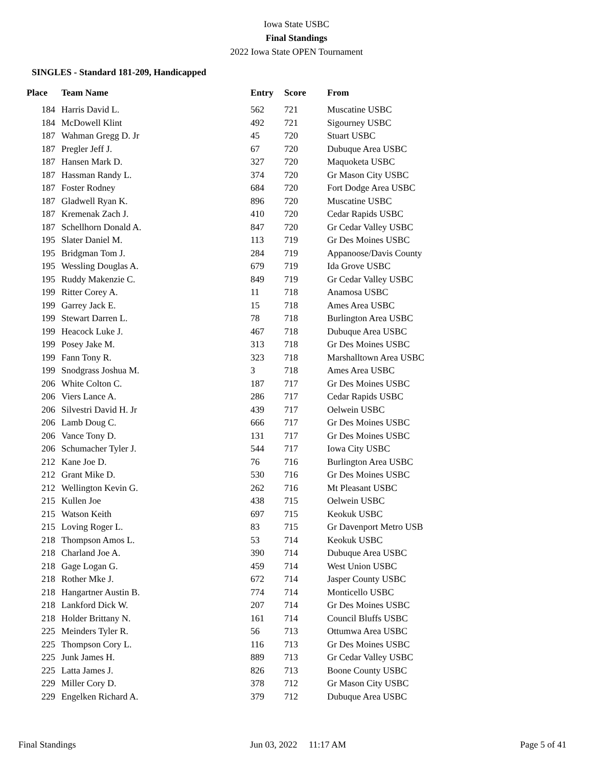Iowa State USBC
Final Standings
2022 Iowa State OPEN Tournament
SINGLES - Standard 181-209, Handicapped
| Place | Team Name | Entry | Score | From |
| --- | --- | --- | --- | --- |
| 184 | Harris David L. | 562 | 721 | Muscatine USBC |
| 184 | McDowell Klint | 492 | 721 | Sigourney USBC |
| 187 | Wahman Gregg D. Jr | 45 | 720 | Stuart USBC |
| 187 | Pregler Jeff J. | 67 | 720 | Dubuque Area USBC |
| 187 | Hansen Mark D. | 327 | 720 | Maquoketa USBC |
| 187 | Hassman Randy L. | 374 | 720 | Gr Mason City USBC |
| 187 | Foster Rodney | 684 | 720 | Fort Dodge Area USBC |
| 187 | Gladwell Ryan K. | 896 | 720 | Muscatine USBC |
| 187 | Kremenak Zach J. | 410 | 720 | Cedar Rapids USBC |
| 187 | Schellhorn Donald A. | 847 | 720 | Gr Cedar Valley USBC |
| 195 | Slater Daniel M. | 113 | 719 | Gr Des Moines USBC |
| 195 | Bridgman Tom J. | 284 | 719 | Appanoose/Davis County |
| 195 | Wessling Douglas A. | 679 | 719 | Ida Grove USBC |
| 195 | Ruddy Makenzie C. | 849 | 719 | Gr Cedar Valley USBC |
| 199 | Ritter Corey A. | 11 | 718 | Anamosa USBC |
| 199 | Garrey Jack E. | 15 | 718 | Ames Area USBC |
| 199 | Stewart Darren L. | 78 | 718 | Burlington Area USBC |
| 199 | Heacock Luke J. | 467 | 718 | Dubuque Area USBC |
| 199 | Posey Jake M. | 313 | 718 | Gr Des Moines USBC |
| 199 | Fann Tony R. | 323 | 718 | Marshalltown Area USBC |
| 199 | Snodgrass Joshua M. | 3 | 718 | Ames Area USBC |
| 206 | White Colton C. | 187 | 717 | Gr Des Moines USBC |
| 206 | Viers Lance A. | 286 | 717 | Cedar Rapids USBC |
| 206 | Silvestri David H. Jr | 439 | 717 | Oelwein USBC |
| 206 | Lamb Doug C. | 666 | 717 | Gr Des Moines USBC |
| 206 | Vance Tony D. | 131 | 717 | Gr Des Moines USBC |
| 206 | Schumacher Tyler J. | 544 | 717 | Iowa City USBC |
| 212 | Kane Joe D. | 76 | 716 | Burlington Area USBC |
| 212 | Grant Mike D. | 530 | 716 | Gr Des Moines USBC |
| 212 | Wellington Kevin G. | 262 | 716 | Mt Pleasant USBC |
| 215 | Kullen Joe | 438 | 715 | Oelwein USBC |
| 215 | Watson Keith | 697 | 715 | Keokuk USBC |
| 215 | Loving Roger L. | 83 | 715 | Gr Davenport Metro USB |
| 218 | Thompson Amos L. | 53 | 714 | Keokuk USBC |
| 218 | Charland Joe A. | 390 | 714 | Dubuque Area USBC |
| 218 | Gage Logan G. | 459 | 714 | West Union USBC |
| 218 | Rother Mke J. | 672 | 714 | Jasper County USBC |
| 218 | Hangartner Austin B. | 774 | 714 | Monticello USBC |
| 218 | Lankford Dick W. | 207 | 714 | Gr Des Moines USBC |
| 218 | Holder Brittany N. | 161 | 714 | Council Bluffs USBC |
| 225 | Meinders Tyler R. | 56 | 713 | Ottumwa Area USBC |
| 225 | Thompson Cory L. | 116 | 713 | Gr Des Moines USBC |
| 225 | Junk James H. | 889 | 713 | Gr Cedar Valley USBC |
| 225 | Latta James J. | 826 | 713 | Boone County USBC |
| 229 | Miller Cory D. | 378 | 712 | Gr Mason City USBC |
| 229 | Engelken Richard A. | 379 | 712 | Dubuque Area USBC |
Final Standings Jun 03, 2022 11:17 AM Page 5 of 41